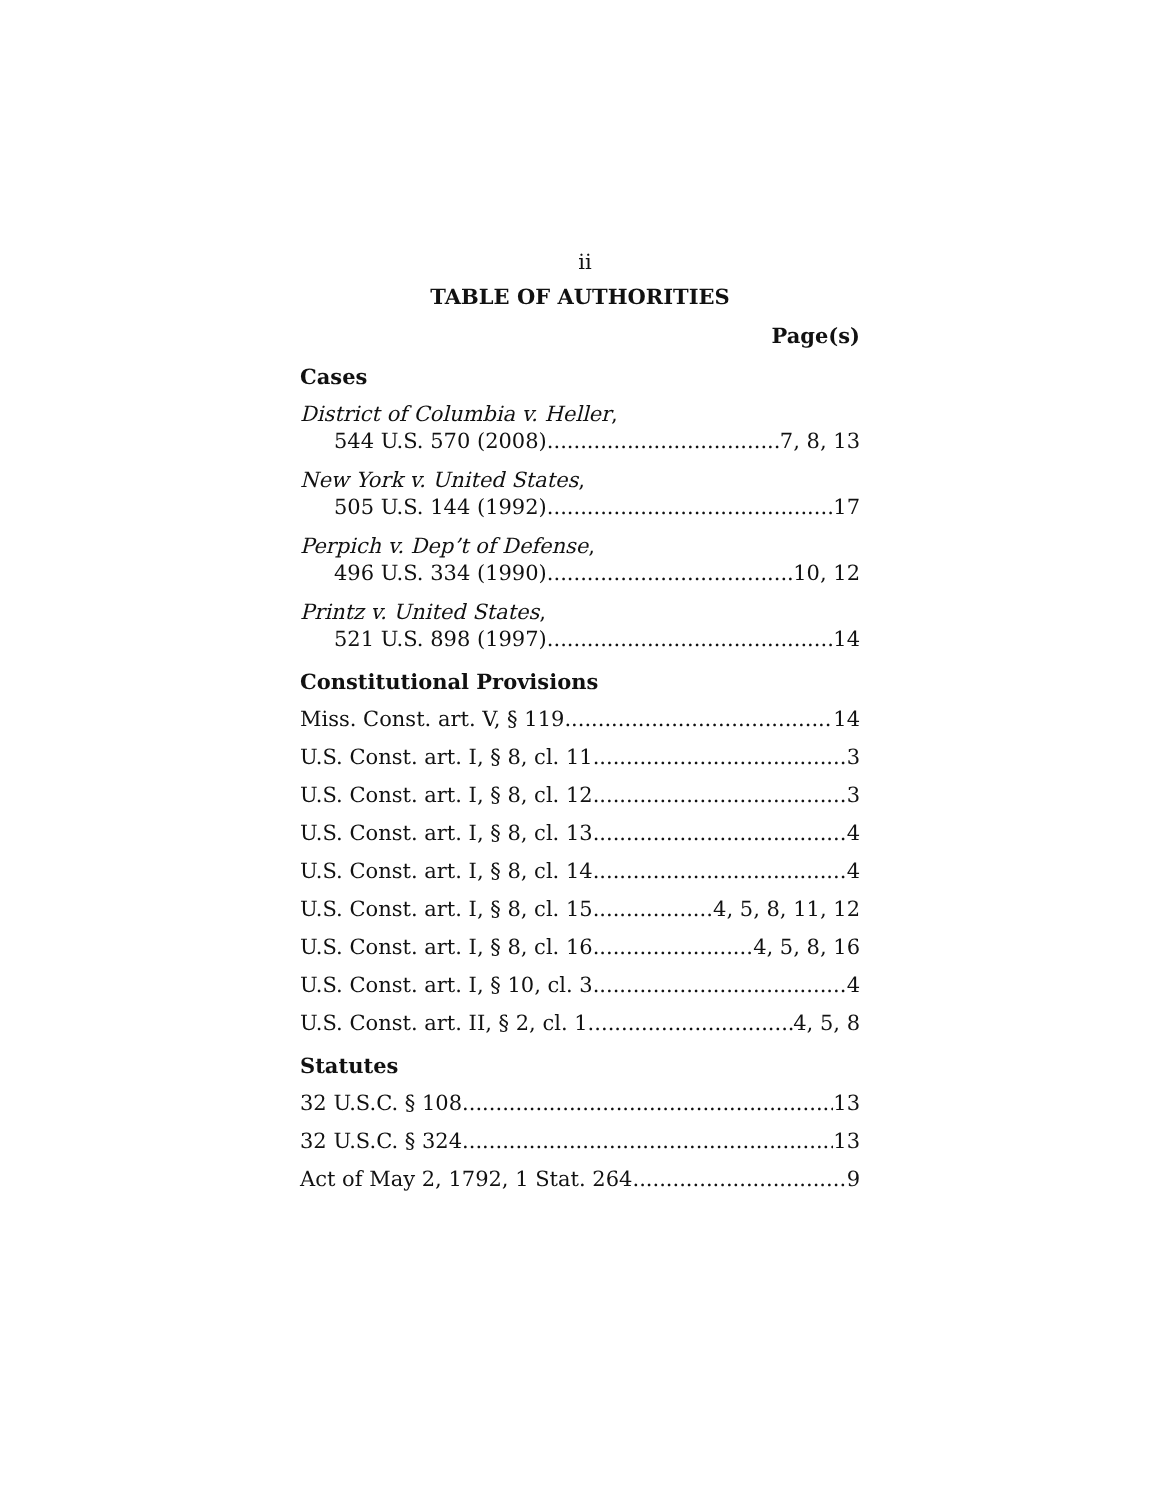ii
TABLE OF AUTHORITIES
Page(s)
Cases
District of Columbia v. Heller,
544 U.S. 570 (2008) 7, 8, 13
New York v. United States,
505 U.S. 144 (1992) 17
Perpich v. Dep’t of Defense,
496 U.S. 334 (1990) 10, 12
Printz v. United States,
521 U.S. 898 (1997) 14
Constitutional Provisions
Miss. Const. art. V, § 119 14
U.S. Const. art. I, § 8, cl. 11 3
U.S. Const. art. I, § 8, cl. 12 3
U.S. Const. art. I, § 8, cl. 13 4
U.S. Const. art. I, § 8, cl. 14 4
U.S. Const. art. I, § 8, cl. 15 4, 5, 8, 11, 12
U.S. Const. art. I, § 8, cl. 16 4, 5, 8, 16
U.S. Const. art. I, § 10, cl. 3 4
U.S. Const. art. II, § 2, cl. 1 4, 5, 8
Statutes
32 U.S.C. § 108 13
32 U.S.C. § 324 13
Act of May 2, 1792, 1 Stat. 264 9